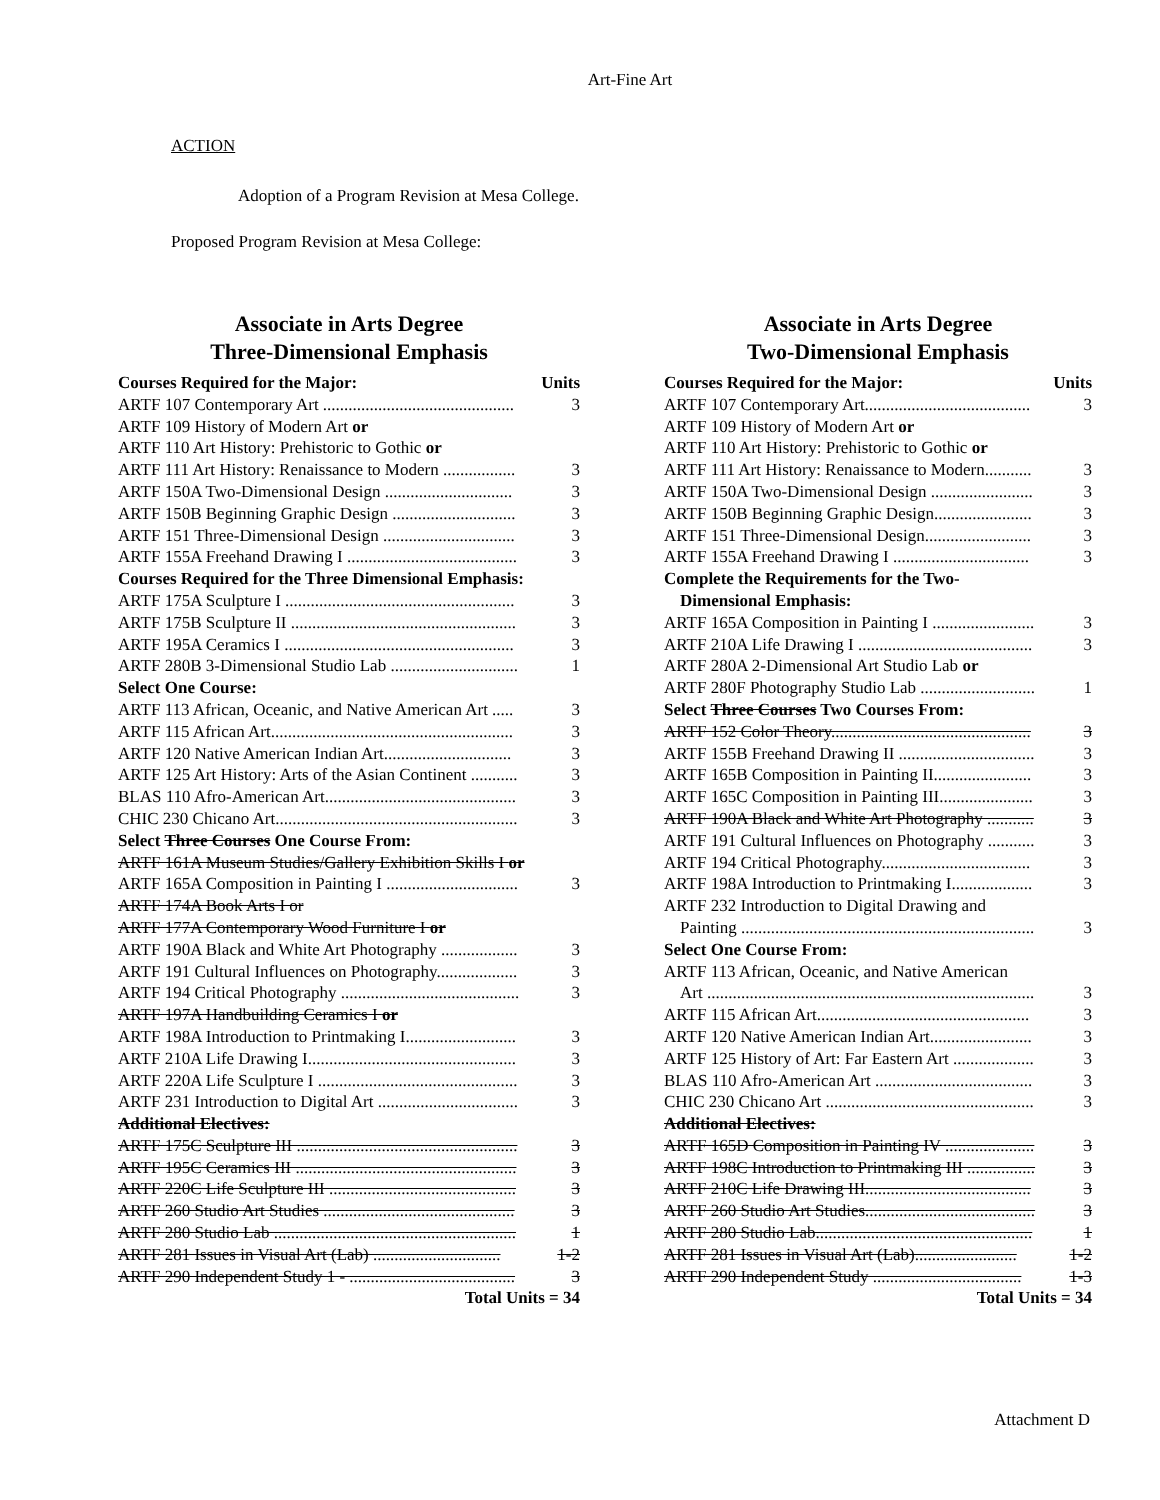Art-Fine Art
ACTION
Adoption of a Program Revision at Mesa College.
Proposed Program Revision at Mesa College:
Associate in Arts Degree
Three-Dimensional Emphasis
| Courses Required for the Major: | Units |
| ARTF 107 Contemporary Art ............................................. | 3 |
| ARTF 109 History of Modern Art or | |
| ARTF 110 Art History: Prehistoric to Gothic or | |
| ARTF 111 Art History: Renaissance to Modern ................. | 3 |
| ARTF 150A Two-Dimensional Design .............................. | 3 |
| ARTF 150B Beginning Graphic Design ............................. | 3 |
| ARTF 151 Three-Dimensional Design ............................... | 3 |
| ARTF 155A Freehand Drawing I ........................................ | 3 |
| Courses Required for the Three Dimensional Emphasis: | |
| ARTF 175A Sculpture I ...................................................... | 3 |
| ARTF 175B Sculpture II ..................................................... | 3 |
| ARTF 195A Ceramics I ...................................................... | 3 |
| ARTF 280B 3-Dimensional Studio Lab .............................. | 1 |
| Select One Course: | |
| ARTF 113 African, Oceanic, and Native American Art ..... | 3 |
| ARTF 115 African Art......................................................... | 3 |
| ARTF 120 Native American Indian Art.............................. | 3 |
| ARTF 125 Art History: Arts of the Asian Continent ........... | 3 |
| BLAS 110 Afro-American Art............................................. | 3 |
| CHIC 230 Chicano Art......................................................... | 3 |
| Select Three Courses One Course From: | |
| ARTF 161A Museum Studies/Gallery Exhibition Skills I or | |
| ARTF 165A Composition in Painting I ............................... | 3 |
| ARTF 174A Book Arts I or | |
| ARTF 177A Contemporary Wood Furniture I or | |
| ARTF 190A Black and White Art Photography .................. | 3 |
| ARTF 191 Cultural Influences on Photography................... | 3 |
| ARTF 194 Critical Photography .......................................... | 3 |
| ARTF 197A Handbuilding Ceramics I or | |
| ARTF 198A Introduction to Printmaking I.......................... | 3 |
| ARTF 210A Life Drawing I................................................. | 3 |
| ARTF 220A Life Sculpture I ............................................... | 3 |
| ARTF 231 Introduction to Digital Art ................................. | 3 |
| Additional Electives: | |
| ARTF 175C Sculpture III .................................................... | 3 |
| ARTF 195C Ceramics III .................................................... | 3 |
| ARTF 220C Life Sculpture III ............................................ | 3 |
| ARTF 260 Studio Art Studies ............................................. | 3 |
| ARTF 280 Studio Lab ......................................................... | 1 |
| ARTF 281 Issues in Visual Art (Lab) .............................. | 1-2 |
| ARTF 290 Independent Study 1 - ....................................... | 3 |
| Total Units = 34 | |
Associate in Arts Degree
Two-Dimensional Emphasis
| Courses Required for the Major: | Units |
| ARTF 107 Contemporary Art....................................... | 3 |
| ARTF 109 History of Modern Art or | |
| ARTF 110 Art History: Prehistoric to Gothic or | |
| ARTF 111 Art History: Renaissance to Modern........... | 3 |
| ARTF 150A Two-Dimensional Design ........................ | 3 |
| ARTF 150B Beginning Graphic Design....................... | 3 |
| ARTF 151 Three-Dimensional Design......................... | 3 |
| ARTF 155A Freehand Drawing I ................................ | 3 |
| Complete the Requirements for the Two- Dimensional Emphasis: | |
| ARTF 165A Composition in Painting I ........................ | 3 |
| ARTF 210A Life Drawing I ......................................... | 3 |
| ARTF 280A 2-Dimensional Art Studio Lab or | |
| ARTF 280F Photography Studio Lab ........................... | 1 |
| Select Three Courses Two Courses From: | |
| ARTF 152 Color Theory............................................... | 3 |
| ARTF 155B Freehand Drawing II ................................ | 3 |
| ARTF 165B Composition in Painting II....................... | 3 |
| ARTF 165C Composition in Painting III...................... | 3 |
| ARTF 190A Black and White Art Photography ........... | 3 |
| ARTF 191 Cultural Influences on Photography ........... | 3 |
| ARTF 194 Critical Photography................................... | 3 |
| ARTF 198A Introduction to Printmaking I................... | 3 |
| ARTF 232 Introduction to Digital Drawing and | |
| Painting ..................................................................... | 3 |
| Select One Course From: | |
| ARTF 113 African, Oceanic, and Native American | |
| Art ............................................................................. | 3 |
| ARTF 115 African Art.................................................. | 3 |
| ARTF 120 Native American Indian Art........................ | 3 |
| ARTF 125 History of Art: Far Eastern Art ................... | 3 |
| BLAS 110 Afro-American Art ..................................... | 3 |
| CHIC 230 Chicano Art ................................................. | 3 |
| Additional Electives: | |
| ARTF 165D Composition in Painting IV ..................... | 3 |
| ARTF 198C Introduction to Printmaking III ................ | 3 |
| ARTF 210C Life Drawing III....................................... | 3 |
| ARTF 260 Studio Art Studies........................................ | 3 |
| ARTF 280 Studio Lab................................................... | 1 |
| ARTF 281 Issues in Visual Art (Lab)........................ | 1-2 |
| ARTF 290 Independent Study ................................... | 1-3 |
| Total Units = 34 | |
Attachment D